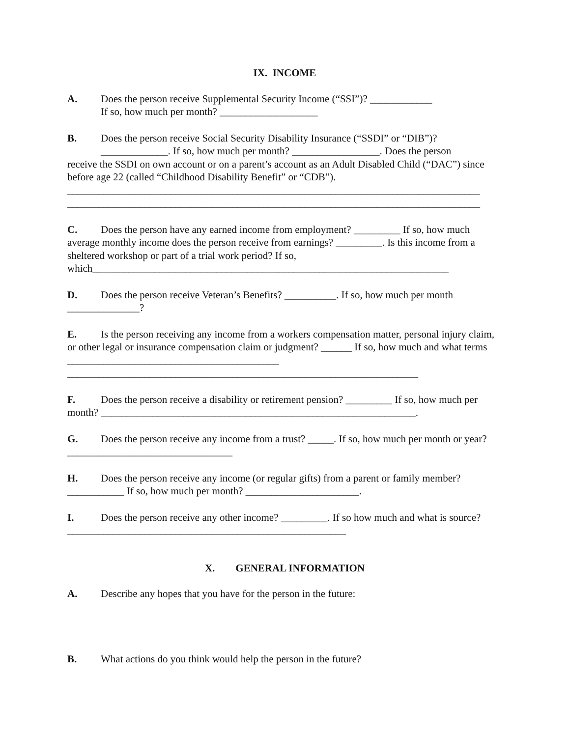IX. INCOME
A. Does the person receive Supplemental Security Income (“SSI”)? ____________
If so, how much per month? ___________________
B. Does the person receive Social Security Disability Insurance (“SSDI” or “DIB”)?
_____________. If so, how much per month? _________________. Does the person
receive the SSDI on own account or on a parent’s account as an Adult Disabled Child (“DAC”) since before age 22 (called “Childhood Disability Benefit” or “CDB”).
________________________________________________________________________________
________________________________________________________________________________
C. Does the person have any earned income from employment? _________ If so, how much average monthly income does the person receive from earnings? _________. Is this income from a sheltered workshop or part of a trial work period? If so, which_____________________________________________________________________
D. Does the person receive Veteran’s Benefits? __________. If so, how much per month ______________?
E. Is the person receiving any income from a workers compensation matter, personal injury claim, or other legal or insurance compensation claim or judgment? ______ If so, how much and what terms _________________________________________
____________________________________________________________________
F. Does the person receive a disability or retirement pension? _________ If so, how much per month? _____________________________________________________________.
G. Does the person receive any income from a trust? _____. If so, how much per month or year? ________________________________
H. Does the person receive any income (or regular gifts) from a parent or family member? ___________ If so, how much per month? ______________________.
I. Does the person receive any other income? _________. If so how much and what is source? ______________________________________________________
X. GENERAL INFORMATION
A. Describe any hopes that you have for the person in the future:
B. What actions do you think would help the person in the future?